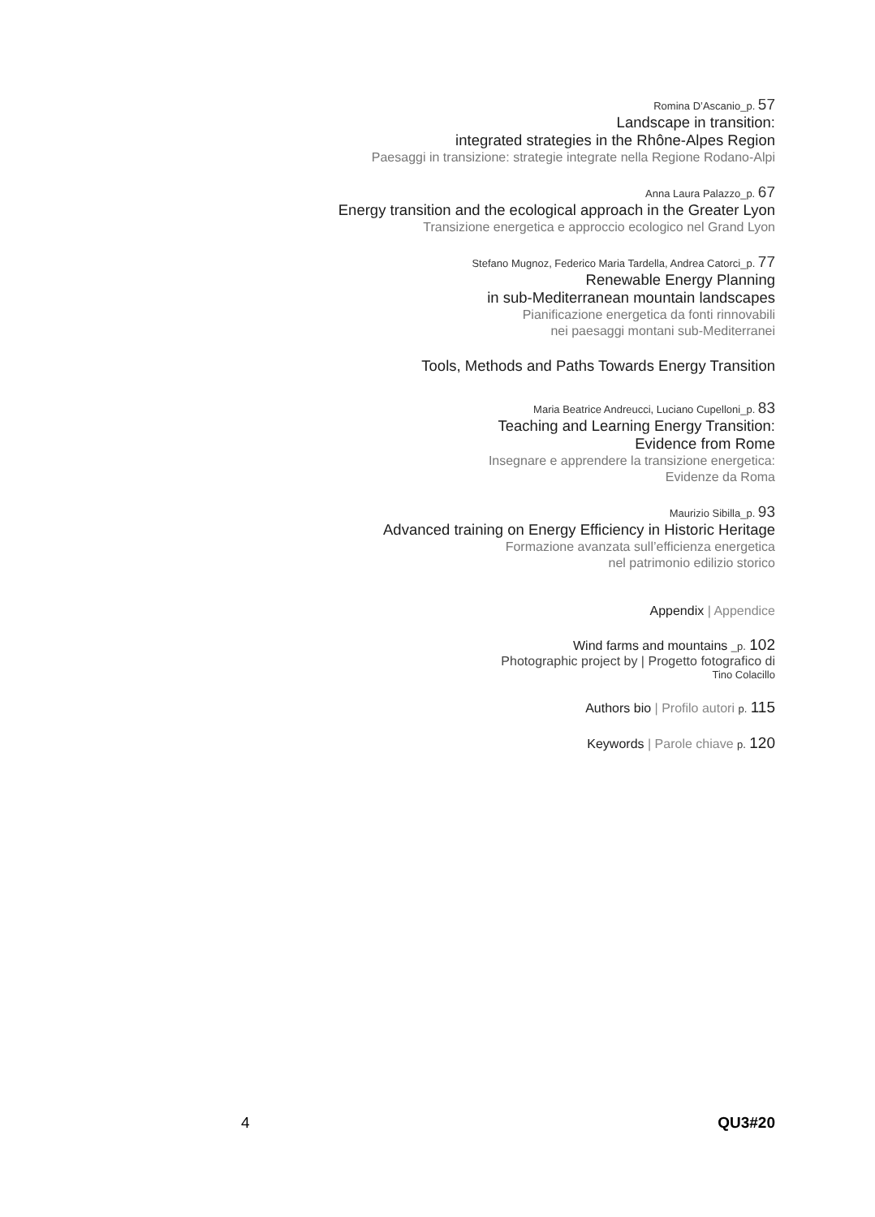Romina D’Ascanio_p. 57
Landscape in transition:
integrated strategies in the Rhône-Alpes Region
Paesaggi in transizione: strategie integrate nella Regione Rodano-Alpi
Anna Laura Palazzo_p. 67
Energy transition and the ecological approach in the Greater Lyon
Transizione energetica e approccio ecologico nel Grand Lyon
Stefano Mugnoz, Federico Maria Tardella, Andrea Catorci_p. 77
Renewable Energy Planning
in sub-Mediterranean mountain landscapes
Pianificazione energetica da fonti rinnovabili
nei paesaggi montani sub-Mediterranei
Tools, Methods and Paths Towards Energy Transition
Maria Beatrice Andreucci, Luciano Cupelloni_p. 83
Teaching and Learning Energy Transition:
Evidence from Rome
Insegnare e apprendere la transizione energetica:
Evidenze da Roma
Maurizio Sibilla_p. 93
Advanced training on Energy Efficiency in Historic Heritage
Formazione avanzata sull’efficienza energetica
nel patrimonio edilizio storico
Appendix | Appendice
Wind farms and mountains _p. 102
Photographic project by | Progetto fotografico di
Tino Colacillo
Authors bio | Profilo autori p. 115
Keywords | Parole chiave p. 120
4 QU3#20